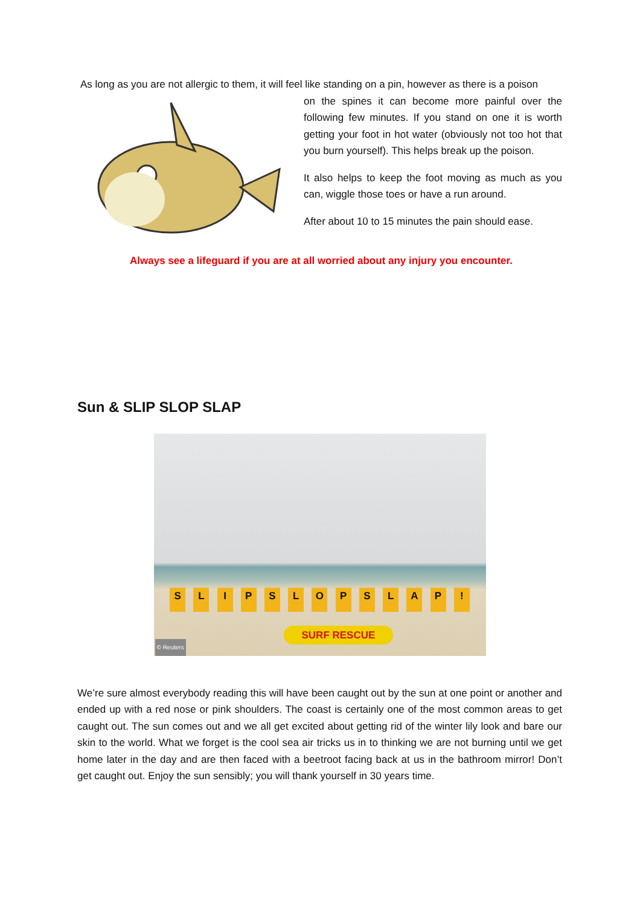As long as you are not allergic to them, it will feel like standing on a pin, however as there is a poison
on the spines it can become more painful over the following few minutes. If you stand on one it is worth getting your foot in hot water (obviously not too hot that you burn yourself). This helps break up the poison.
It also helps to keep the foot moving as much as you can, wiggle those toes or have a run around.
After about 10 to 15 minutes the pain should ease.
Always see a lifeguard if you are at all worried about any injury you encounter.
Sun & SLIP SLOP SLAP
SLIPSLOPSLAP!
SURF RESCUE
© Reuters
We’re sure almost everybody reading this will have been caught out by the sun at one point or another and ended up with a red nose or pink shoulders. The coast is certainly one of the most common areas to get caught out. The sun comes out and we all get excited about getting rid of the winter lily look and bare our skin to the world. What we forget is the cool sea air tricks us in to thinking we are not burning until we get home later in the day and are then faced with a beetroot facing back at us in the bathroom mirror! Don’t get caught out. Enjoy the sun sensibly; you will thank yourself in 30 years time.